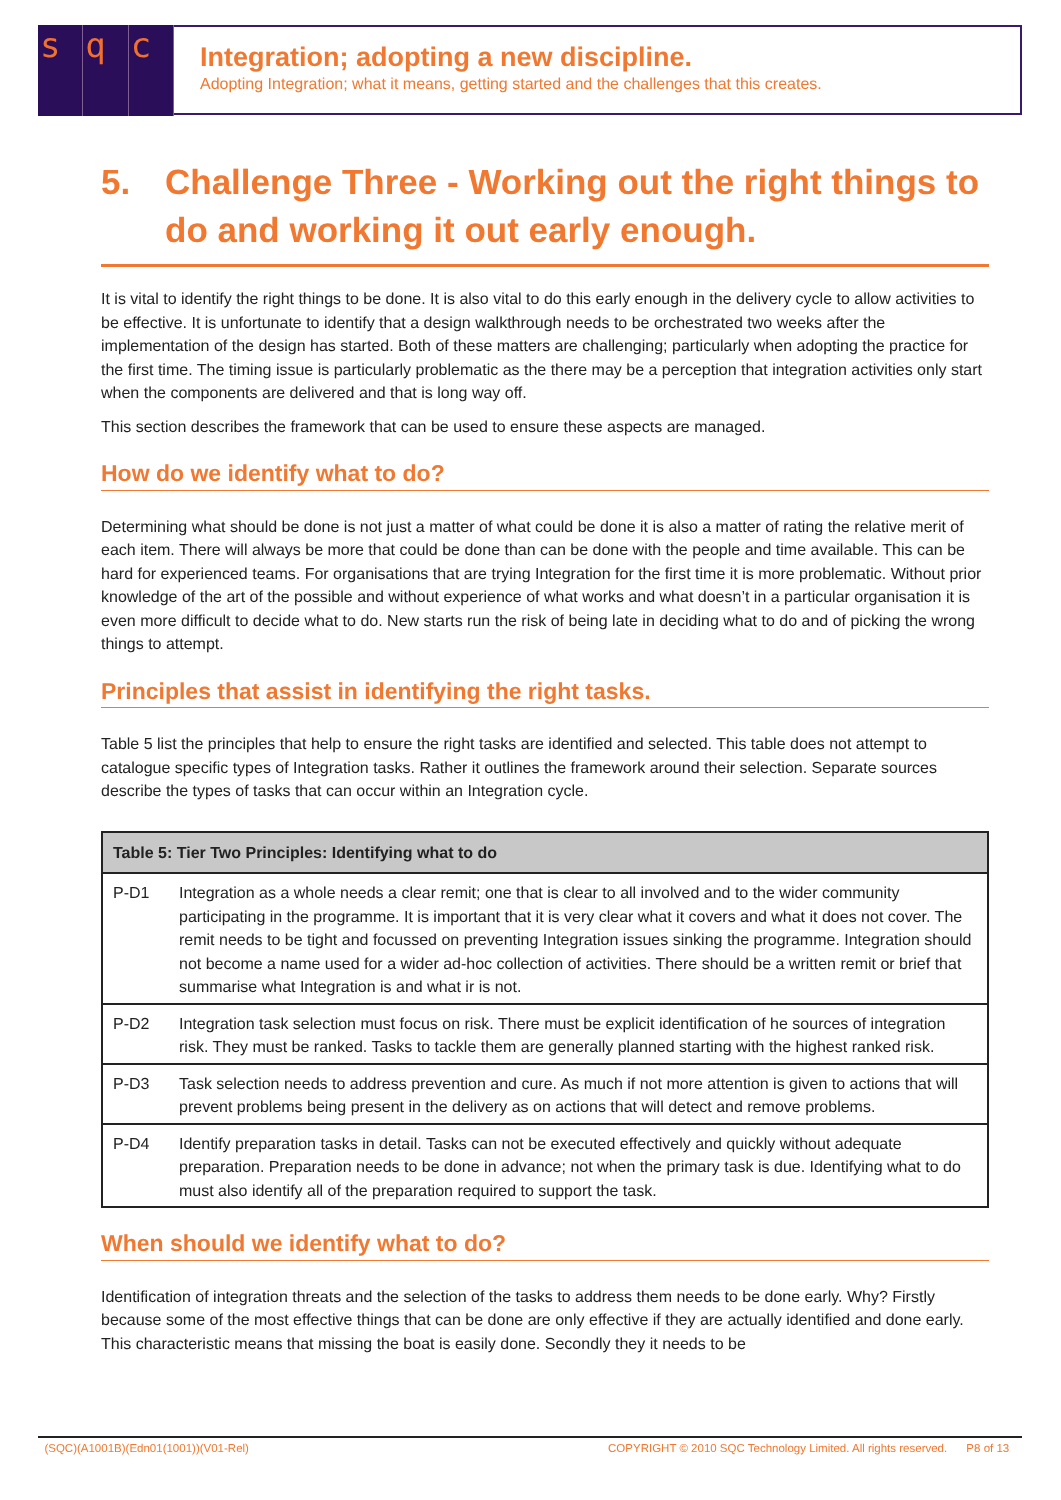sq c
Integration; adopting a new discipline.
Adopting Integration; what it means, getting started and the challenges that this creates.
5. Challenge Three - Working out the right things to do and working it out early enough.
It is vital to identify the right things to be done. It is also vital to do this early enough in the delivery cycle to allow activities to be effective. It is unfortunate to identify that a design walkthrough needs to be orchestrated two weeks after the implementation of the design has started. Both of these matters are challenging; particularly when adopting the practice for the first time. The timing issue is particularly problematic as the there may be a perception that integration activities only start when the components are delivered and that is long way off.
This section describes the framework that can be used to ensure these aspects are managed.
How do we identify what to do?
Determining what should be done is not just a matter of what could be done it is also a matter of rating the relative merit of each item. There will always be more that could be done than can be done with the people and time available. This can be hard for experienced teams. For organisations that are trying Integration for the first time it is more problematic. Without prior knowledge of the art of the possible and without experience of what works and what doesn’t in a particular organisation it is even more difficult to decide what to do. New starts run the risk of being late in deciding what to do and of picking the wrong things to attempt.
Principles that assist in identifying the right tasks.
Table 5 list the principles that help to ensure the right tasks are identified and selected. This table does not attempt to catalogue specific types of Integration tasks. Rather it outlines the framework around their selection. Separate sources describe the types of tasks that can occur within an Integration cycle.
| Table 5: Tier Two Principles: Identifying what to do | |
| --- | --- |
| P-D1 | Integration as a whole needs a clear remit; one that is clear to all involved and to the wider community participating in the programme. It is important that it is very clear what it covers and what it does not cover. The remit needs to be tight and focussed on preventing Integration issues sinking the programme. Integration should not become a name used for a wider ad-hoc collection of activities. There should be a written remit or brief that summarise what Integration is and what ir is not. |
| P-D2 | Integration task selection must focus on risk. There must be explicit identification of he sources of integration risk. They must be ranked. Tasks to tackle them are generally planned starting with the highest ranked risk. |
| P-D3 | Task selection needs to address prevention and cure. As much if not more attention is given to actions that will prevent problems being present in the delivery as on actions that will detect and remove problems. |
| P-D4 | Identify preparation tasks in detail. Tasks can not be executed effectively and quickly without adequate preparation. Preparation needs to be done in advance; not when the primary task is due. Identifying what to do must also identify all of the preparation required to support the task. |
When should we identify what to do?
Identification of integration threats and the selection of the tasks to address them needs to be done early. Why? Firstly because some of the most effective things that can be done are only effective if they are actually identified and done early. This characteristic means that missing the boat is easily done. Secondly they it needs to be
(SQC)(A1001B)(Edn01(1001))(V01-Rel) COPYRIGHT © 2010 SQC Technology Limited. All rights reserved. P8 of 13